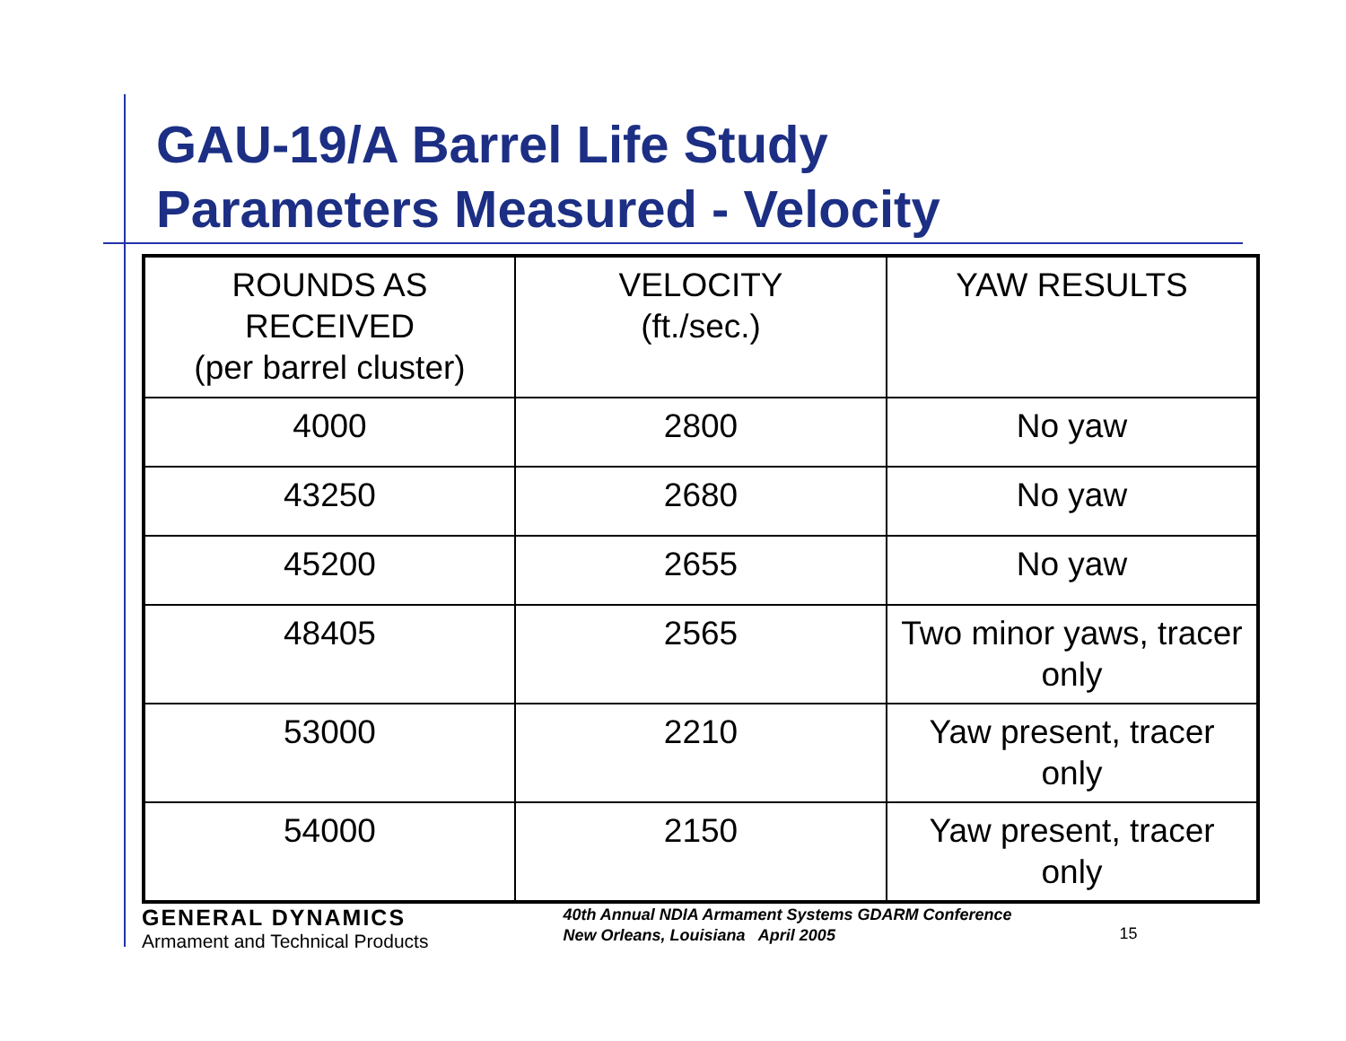GAU-19/A Barrel Life Study
Parameters Measured - Velocity
| ROUNDS AS RECEIVED (per barrel cluster) | VELOCITY (ft./sec.) | YAW RESULTS |
| --- | --- | --- |
| 4000 | 2800 | No yaw |
| 43250 | 2680 | No yaw |
| 45200 | 2655 | No yaw |
| 48405 | 2565 | Two minor yaws, tracer only |
| 53000 | 2210 | Yaw present, tracer only |
| 54000 | 2150 | Yaw present, tracer only |
GENERAL DYNAMICS
Armament and Technical Products
40th Annual NDIA Armament Systems GDARM Conference
New Orleans, Louisiana April 2005
15